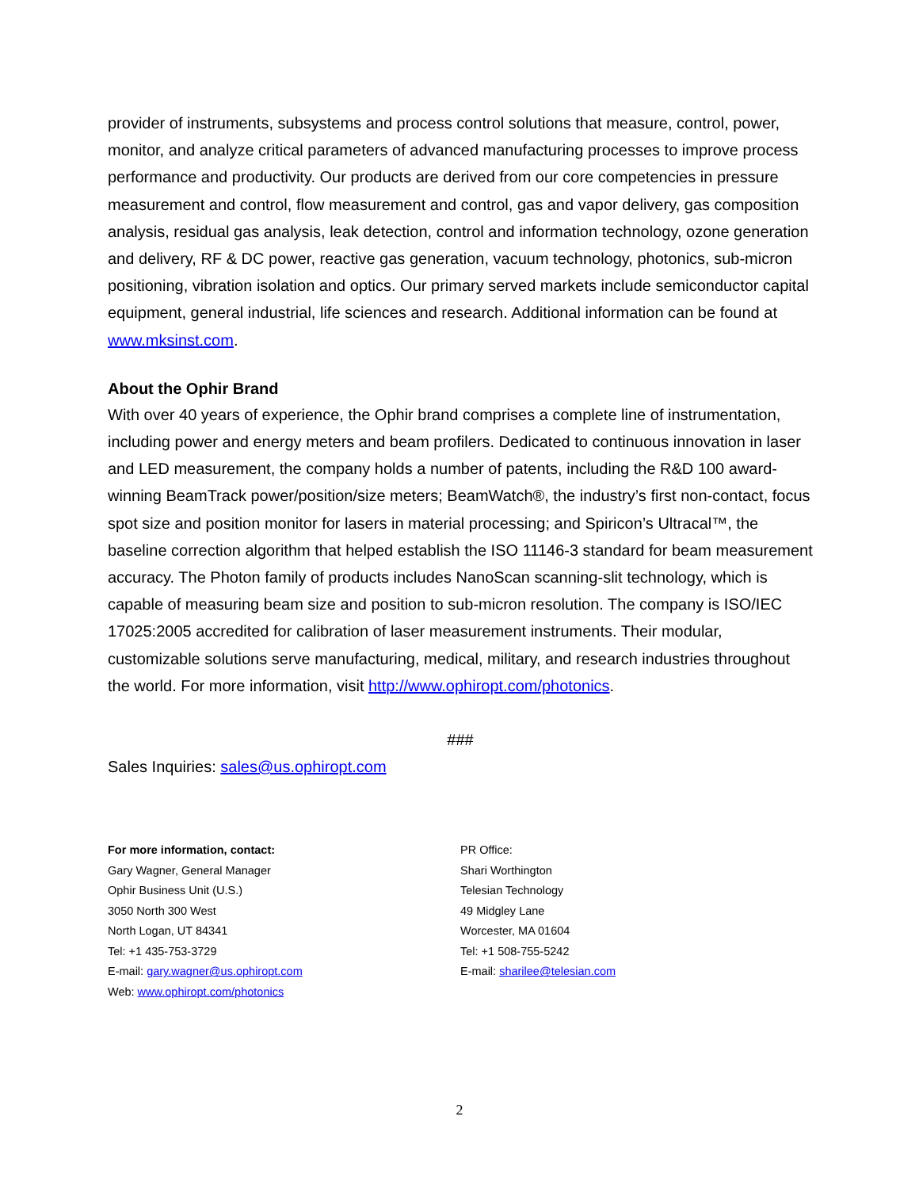provider of instruments, subsystems and process control solutions that measure, control, power, monitor, and analyze critical parameters of advanced manufacturing processes to improve process performance and productivity. Our products are derived from our core competencies in pressure measurement and control, flow measurement and control, gas and vapor delivery, gas composition analysis, residual gas analysis, leak detection, control and information technology, ozone generation and delivery, RF & DC power, reactive gas generation, vacuum technology, photonics, sub-micron positioning, vibration isolation and optics. Our primary served markets include semiconductor capital equipment, general industrial, life sciences and research. Additional information can be found at www.mksinst.com.
About the Ophir Brand
With over 40 years of experience, the Ophir brand comprises a complete line of instrumentation, including power and energy meters and beam profilers. Dedicated to continuous innovation in laser and LED measurement, the company holds a number of patents, including the R&D 100 award-winning BeamTrack power/position/size meters; BeamWatch®, the industry’s first non-contact, focus spot size and position monitor for lasers in material processing; and Spiricon’s Ultracal™, the baseline correction algorithm that helped establish the ISO 11146-3 standard for beam measurement accuracy. The Photon family of products includes NanoScan scanning-slit technology, which is capable of measuring beam size and position to sub-micron resolution. The company is ISO/IEC 17025:2005 accredited for calibration of laser measurement instruments. Their modular, customizable solutions serve manufacturing, medical, military, and research industries throughout the world. For more information, visit http://www.ophiropt.com/photonics.
###
Sales Inquiries: sales@us.ophiropt.com
For more information, contact:
Gary Wagner, General Manager
Ophir Business Unit (U.S.)
3050 North 300 West
North Logan, UT 84341
Tel: +1 435-753-3729
E-mail: gary.wagner@us.ophiropt.com
Web: www.ophiropt.com/photonics
PR Office:
Shari Worthington
Telesian Technology
49 Midgley Lane
Worcester, MA 01604
Tel: +1 508-755-5242
E-mail: sharilee@telesian.com
2